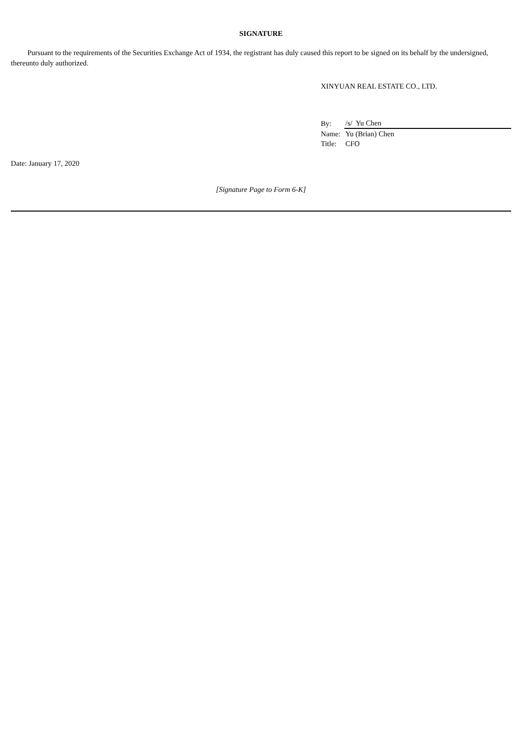SIGNATURE
Pursuant to the requirements of the Securities Exchange Act of 1934, the registrant has duly caused this report to be signed on its behalf by the undersigned, thereunto duly authorized.
XINYUAN REAL ESTATE CO., LTD.
| By: | /s/ Yu Chen |
| Name: | Yu (Brian) Chen |
| Title: | CFO |
Date: January 17, 2020
[Signature Page to Form 6-K]